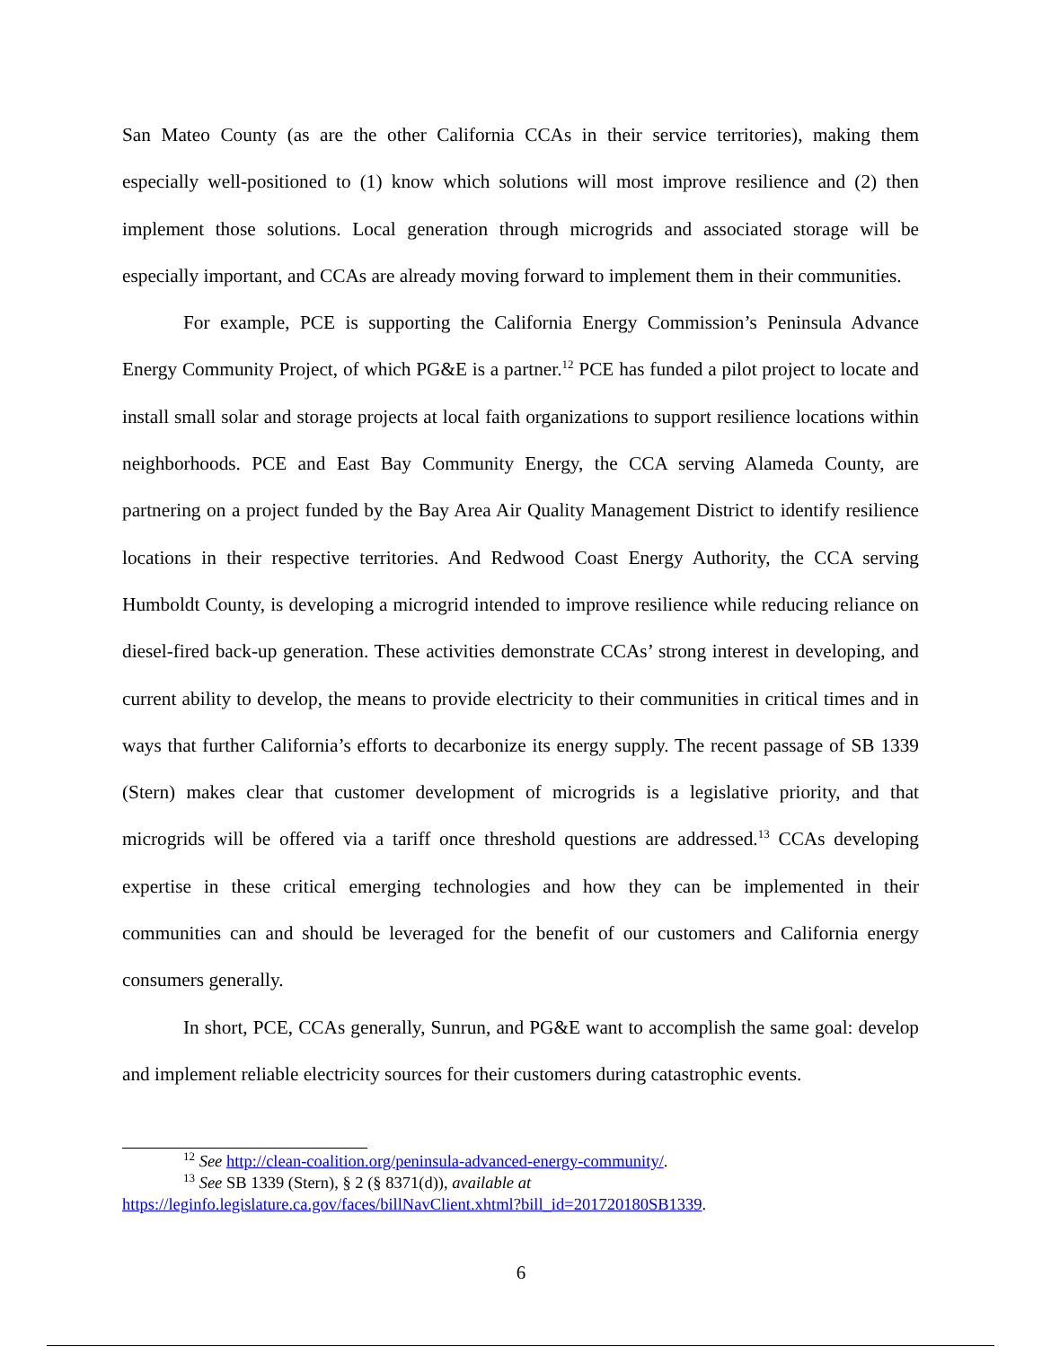San Mateo County (as are the other California CCAs in their service territories), making them especially well-positioned to (1) know which solutions will most improve resilience and (2) then implement those solutions. Local generation through microgrids and associated storage will be especially important, and CCAs are already moving forward to implement them in their communities.
For example, PCE is supporting the California Energy Commission’s Peninsula Advance Energy Community Project, of which PG&E is a partner.<sup>12</sup> PCE has funded a pilot project to locate and install small solar and storage projects at local faith organizations to support resilience locations within neighborhoods. PCE and East Bay Community Energy, the CCA serving Alameda County, are partnering on a project funded by the Bay Area Air Quality Management District to identify resilience locations in their respective territories. And Redwood Coast Energy Authority, the CCA serving Humboldt County, is developing a microgrid intended to improve resilience while reducing reliance on diesel-fired back-up generation. These activities demonstrate CCAs’ strong interest in developing, and current ability to develop, the means to provide electricity to their communities in critical times and in ways that further California’s efforts to decarbonize its energy supply. The recent passage of SB 1339 (Stern) makes clear that customer development of microgrids is a legislative priority, and that microgrids will be offered via a tariff once threshold questions are addressed.<sup>13</sup> CCAs developing expertise in these critical emerging technologies and how they can be implemented in their communities can and should be leveraged for the benefit of our customers and California energy consumers generally.
In short, PCE, CCAs generally, Sunrun, and PG&E want to accomplish the same goal: develop and implement reliable electricity sources for their customers during catastrophic events.
<sup>12</sup> See http://clean-coalition.org/peninsula-advanced-energy-community/.
<sup>13</sup> See SB 1339 (Stern), § 2 (§ 8371(d)), available at
https://leginfo.legislature.ca.gov/faces/billNavClient.xhtml?bill_id=201720180SB1339.
6